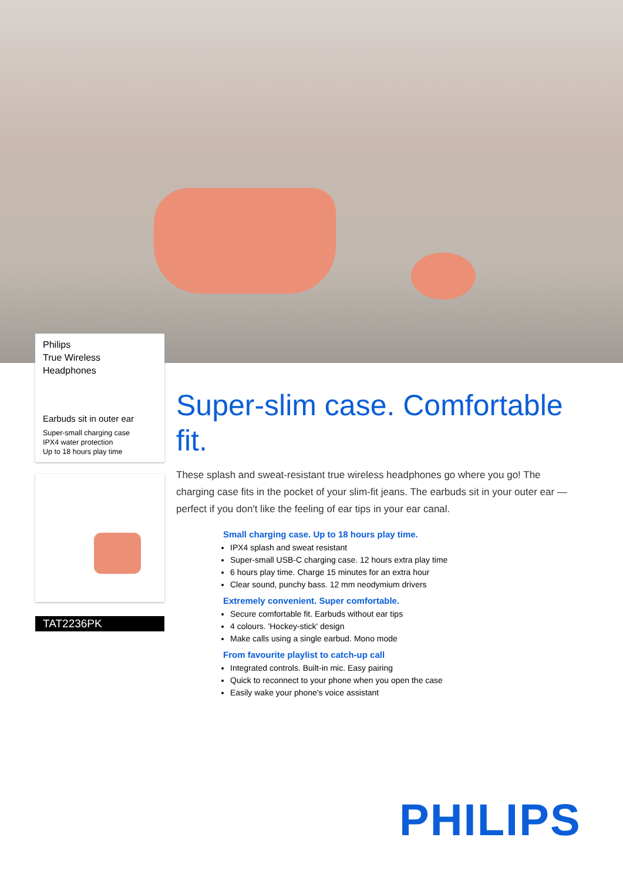Philips
True Wireless
Headphones
Earbuds sit in outer ear
Super-small charging case
IPX4 water protection
Up to 18 hours play time
TAT2236PK
Super-slim case. Comfortable fit.
These splash and sweat-resistant true wireless headphones go where you go! The charging case fits in the pocket of your slim-fit jeans. The earbuds sit in your outer ear — perfect if you don't like the feeling of ear tips in your ear canal.
Small charging case. Up to 18 hours play time.
IPX4 splash and sweat resistant
Super-small USB-C charging case. 12 hours extra play time
6 hours play time. Charge 15 minutes for an extra hour
Clear sound, punchy bass. 12 mm neodymium drivers
Extremely convenient. Super comfortable.
Secure comfortable fit. Earbuds without ear tips
4 colours. 'Hockey-stick' design
Make calls using a single earbud. Mono mode
From favourite playlist to catch-up call
Integrated controls. Built-in mic. Easy pairing
Quick to reconnect to your phone when you open the case
Easily wake your phone's voice assistant
PHILIPS